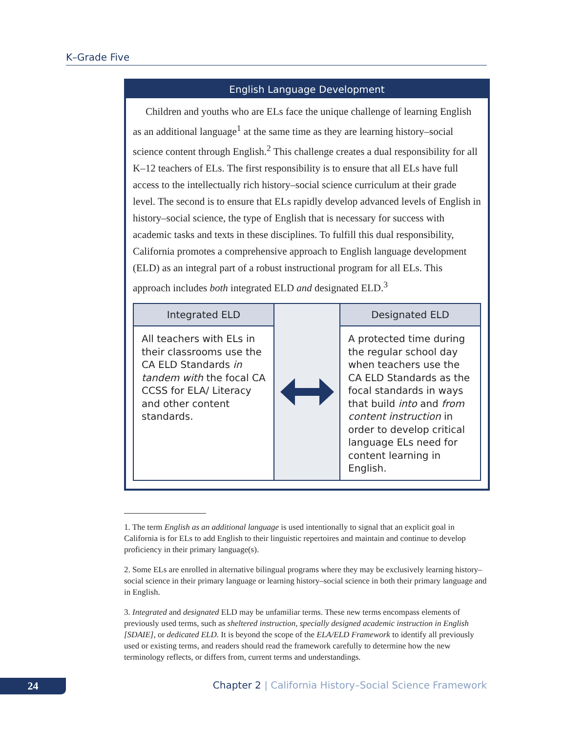K–Grade Five
English Language Development
Children and youths who are ELs face the unique challenge of learning English as an additional language<sup>1</sup> at the same time as they are learning history–social science content through English.<sup>2</sup> This challenge creates a dual responsibility for all K–12 teachers of ELs. The first responsibility is to ensure that all ELs have full access to the intellectually rich history–social science curriculum at their grade level. The second is to ensure that ELs rapidly develop advanced levels of English in history–social science, the type of English that is necessary for success with academic tasks and texts in these disciplines. To fulfill this dual responsibility, California promotes a comprehensive approach to English language development (ELD) as an integral part of a robust instructional program for all ELs. This approach includes both integrated ELD and designated ELD.<sup>3</sup>
Integrated ELD
All teachers with ELs in their classrooms use the CA ELD Standards in tandem with the focal CA CCSS for ELA/ Literacy and other content standards.
Designated ELD
A protected time during the regular school day when teachers use the CA ELD Standards as the focal standards in ways that build into and from content instruction in order to develop critical language ELs need for content learning in English.
1. The term English as an additional language is used intentionally to signal that an explicit goal in California is for ELs to add English to their linguistic repertoires and maintain and continue to develop proficiency in their primary language(s).
2. Some ELs are enrolled in alternative bilingual programs where they may be exclusively learning history–social science in their primary language or learning history–social science in both their primary language and in English.
3. Integrated and designated ELD may be unfamiliar terms. These new terms encompass elements of previously used terms, such as sheltered instruction, specially designed academic instruction in English [SDAIE], or dedicated ELD. It is beyond the scope of the ELA/ELD Framework to identify all previously used or existing terms, and readers should read the framework carefully to determine how the new terminology reflects, or differs from, current terms and understandings.
24
Chapter 2 | California History–Social Science Framework